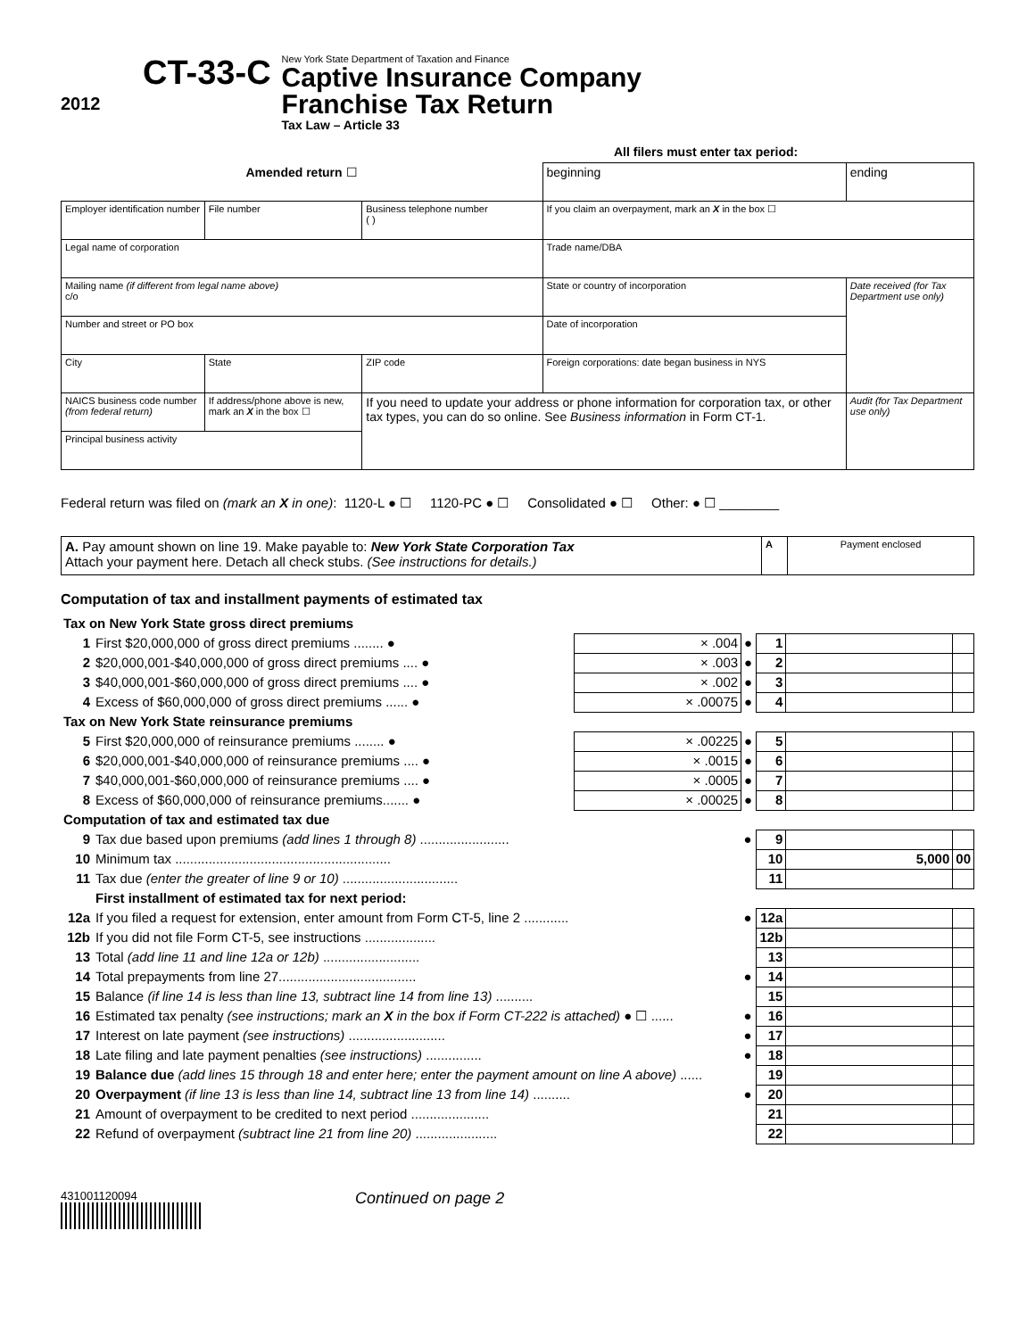2012
CT-33-C
New York State Department of Taxation and Finance
Captive Insurance Company
Franchise Tax Return
Tax Law – Article 33
All filers must enter tax period:
| Amended return ☐ | | | beginning | ending |
| Employer identification number | File number | Business telephone number ( ) | If you claim an overpayment, mark an X in the box ☐ | |
| Legal name of corporation | | | Trade name/DBA | |
| Mailing name (if different from legal name above) c/o | | | State or country of incorporation | Date received (for Tax Department use only) |
| Number and street or PO box | | | Date of incorporation | |
| City | State | ZIP code | Foreign corporations: date began business in NYS | |
| NAICS business code number (from federal return) | If address/phone above is new, mark an X in the box ☐ | If you need to update your address or phone information for corporation tax, or other tax types, you can do so online. See Business information in Form CT-1. | | Audit (for Tax Department use only) |
| Principal business activity | | | | |
Federal return was filed on (mark an X in one): 1120-L ● ☐ 1120-PC ● ☐ Consolidated ● ☐ Other: ● ☐ ________
| A. Pay amount shown on line 19. Make payable to: New York State Corporation Tax Attach your payment here. Detach all check stubs. (See instructions for details.) | A | Payment enclosed |
Computation of tax and installment payments of estimated tax
| Tax on New York State gross direct premiums | | | | | | |
| 1 | First $20,000,000 of gross direct premiums ........ ● | × .004 | ● | 1 | | |
| 2 | $20,000,001-$40,000,000 of gross direct premiums .... ● | × .003 | ● | 2 | | |
| 3 | $40,000,001-$60,000,000 of gross direct premiums .... ● | × .002 | ● | 3 | | |
| 4 | Excess of $60,000,000 of gross direct premiums ...... ● | × .00075 | ● | 4 | | |
| Tax on New York State reinsurance premiums | | | | | | |
| 5 | First $20,000,000 of reinsurance premiums ........ ● | × .00225 | ● | 5 | | |
| 6 | $20,000,001-$40,000,000 of reinsurance premiums .... ● | × .0015 | ● | 6 | | |
| 7 | $40,000,001-$60,000,000 of reinsurance premiums .... ● | × .0005 | ● | 7 | | |
| 8 | Excess of $60,000,000 of reinsurance premiums....... ● | × .00025 | ● | 8 | | |
| Computation of tax and estimated tax due | | | | | | |
| 9 | Tax due based upon premiums (add lines 1 through 8) ........................ | | ● | 9 | | |
| 10 | Minimum tax .......................................................... | | | 10 | 5,000 | 00 |
| 11 | Tax due (enter the greater of line 9 or 10) ............................... | | | 11 | | |
| | First installment of estimated tax for next period: | | | | | |
| 12a | If you filed a request for extension, enter amount from Form CT-5, line 2 ............ | | ● | 12a | | |
| 12b | If you did not file Form CT-5, see instructions ................... | | | 12b | | |
| 13 | Total (add line 11 and line 12a or 12b) .......................... | | | 13 | | |
| 14 | Total prepayments from line 27..................................... | | ● | 14 | | |
| 15 | Balance (if line 14 is less than line 13, subtract line 14 from line 13) .......... | | | 15 | | |
| 16 | Estimated tax penalty (see instructions; mark an X in the box if Form CT-222 is attached) ● ☐ ...... | | ● | 16 | | |
| 17 | Interest on late payment (see instructions) .......................... | | ● | 17 | | |
| 18 | Late filing and late payment penalties (see instructions) ............... | | ● | 18 | | |
| 19 | Balance due (add lines 15 through 18 and enter here; enter the payment amount on line A above) ...... | | | 19 | | |
| 20 | Overpayment (if line 13 is less than line 14, subtract line 13 from line 14) .......... | | ● | 20 | | |
| 21 | Amount of overpayment to be credited to next period ..................... | | | 21 | | |
| 22 | Refund of overpayment (subtract line 21 from line 20) ...................... | | | 22 | | |
431001120094
Continued on page 2